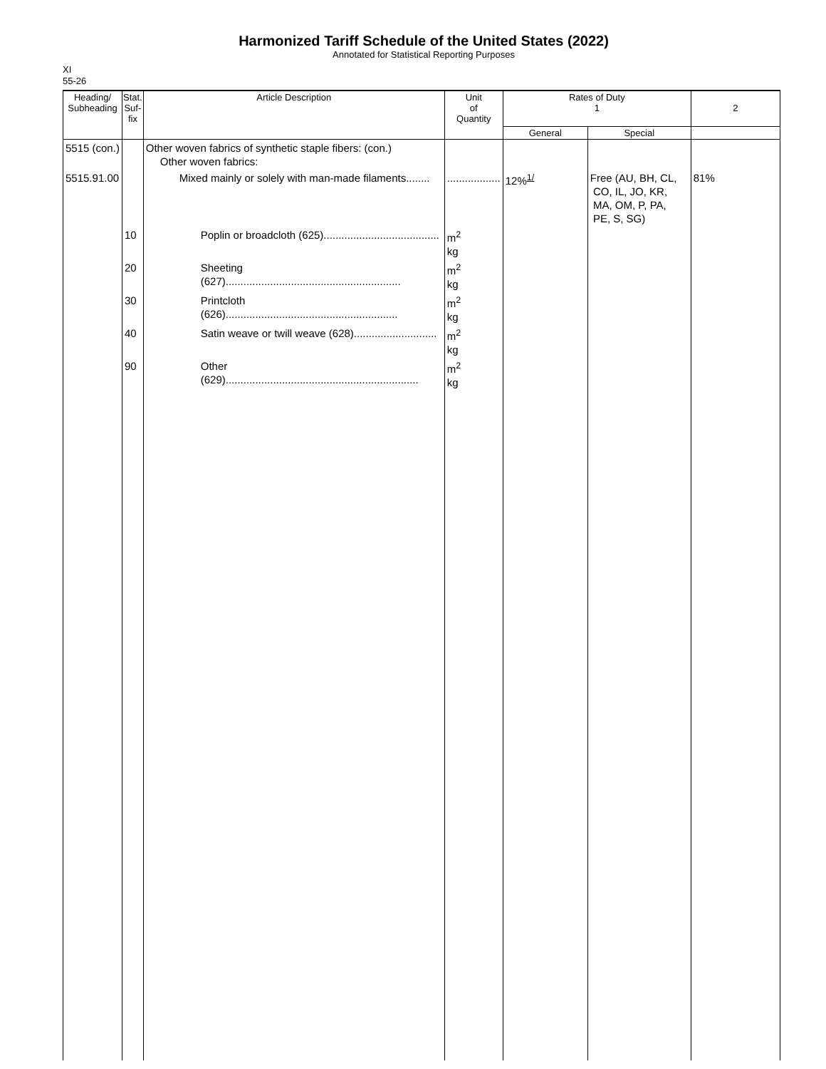Harmonized Tariff Schedule of the United States (2022)
Annotated for Statistical Reporting Purposes
XI
55-26
| Heading/ Subheading | Stat. Suf- fix | Article Description | Unit of Quantity | Rates of Duty 1 | | 2 |
| --- | --- | --- | --- | --- | --- | --- |
| | | | | General | Special | |
| 5515 (con.) | | Other woven fabrics of synthetic staple fibers: (con.) Other woven fabrics: | | | | |
| 5515.91.00 | | Mixed mainly or solely with man-made filaments........ | .................. | 12%<sup>1/</sup> | Free (AU, BH, CL, CO, IL, JO, KR, MA, OM, P, PA, PE, S, SG) | 81% |
| | 10 | Poplin or broadcloth (625)....................................... | m<sup>2</sup> kg | | | |
| | 20 | Sheeting (627)........................................................... | m<sup>2</sup> kg | | | |
| | 30 | Printcloth (626).......................................................... | m<sup>2</sup> kg | | | |
| | 40 | Satin weave or twill weave (628)............................ | m<sup>2</sup> kg | | | |
| | 90 | Other (629)................................................................. | m<sup>2</sup> kg | | | |